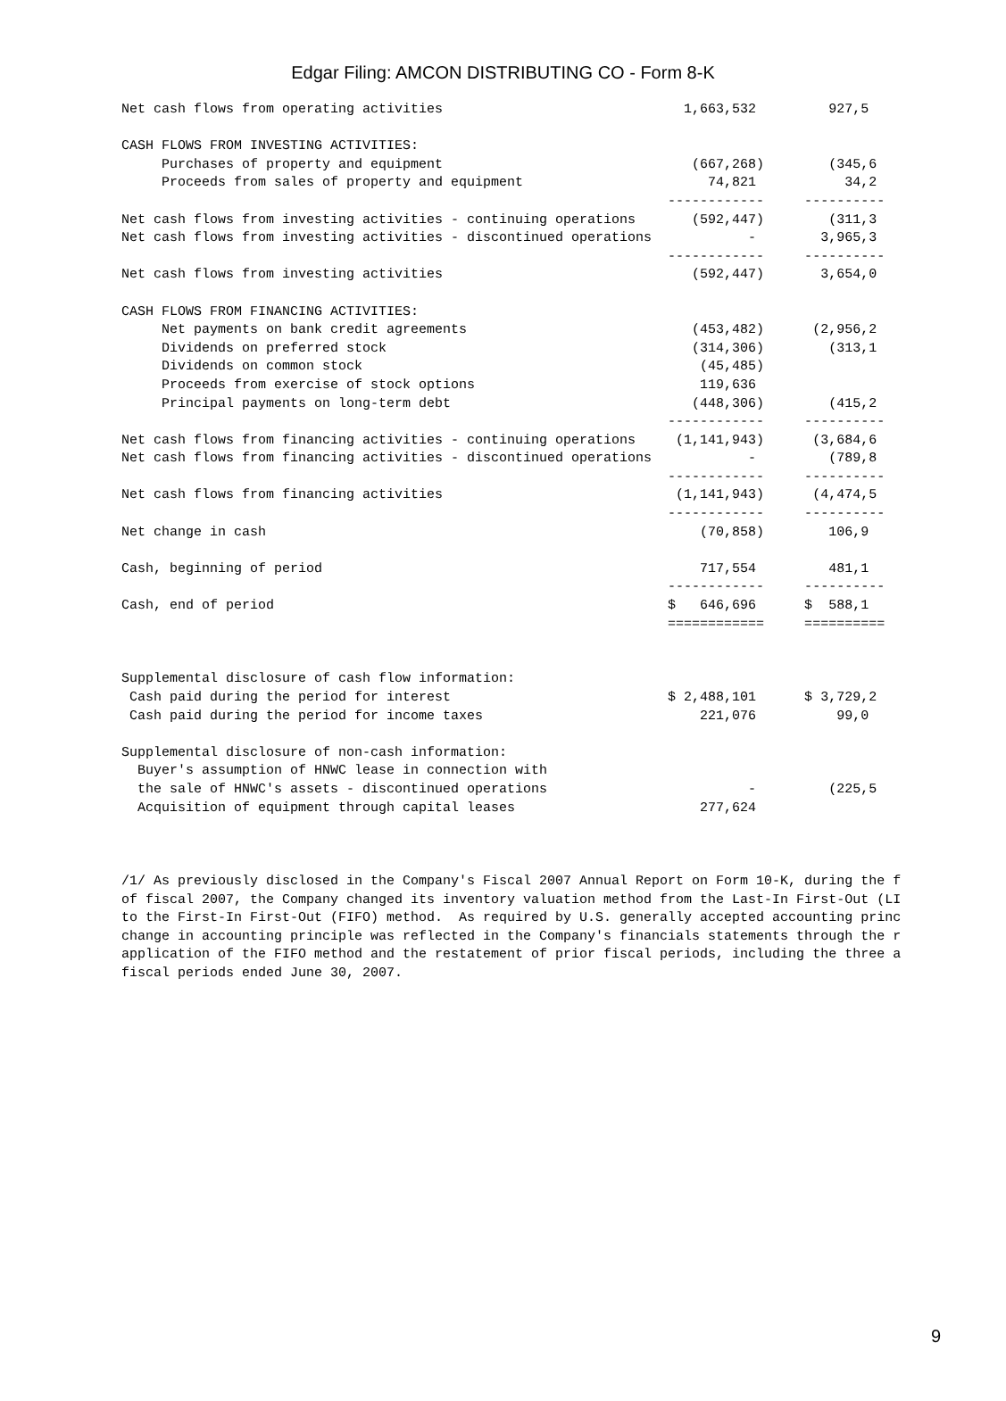Edgar Filing: AMCON DISTRIBUTING CO - Form 8-K
Net cash flows from operating activities                              1,663,532         927,5

CASH FLOWS FROM INVESTING ACTIVITIES:
     Purchases of property and equipment                               (667,268)        (345,6
     Proceeds from sales of property and equipment                       74,821           34,2
                                                                    ------------     ----------
Net cash flows from investing activities - continuing operations       (592,447)        (311,3
Net cash flows from investing activities - discontinued operations            -        3,965,3
                                                                    ------------     ----------
Net cash flows from investing activities                               (592,447)       3,654,0

CASH FLOWS FROM FINANCING ACTIVITIES:
     Net payments on bank credit agreements                            (453,482)      (2,956,2
     Dividends on preferred stock                                      (314,306)        (313,1
     Dividends on common stock                                          (45,485)
     Proceeds from exercise of stock options                            119,636
     Principal payments on long-term debt                              (448,306)        (415,2
                                                                    ------------     ----------
Net cash flows from financing activities - continuing operations     (1,141,943)      (3,684,6
Net cash flows from financing activities - discontinued operations            -         (789,8
                                                                    ------------     ----------
Net cash flows from financing activities                             (1,141,943)      (4,474,5
                                                                    ------------     ----------
Net change in cash                                                      (70,858)        106,9

Cash, beginning of period                                               717,554         481,1
                                                                    ------------     ----------
Cash, end of period                                                 $   646,696      $  588,1
                                                                    ============     ==========


Supplemental disclosure of cash flow information:
 Cash paid during the period for interest                           $ 2,488,101      $ 3,729,2
 Cash paid during the period for income taxes                           221,076          99,0

Supplemental disclosure of non-cash information:
  Buyer's assumption of HNWC lease in connection with
  the sale of HNWC's assets - discontinued operations                         -         (225,5
  Acquisition of equipment through capital leases                       277,624



/1/ As previously disclosed in the Company's Fiscal 2007 Annual Report on Form 10-K, during the f
of fiscal 2007, the Company changed its inventory valuation method from the Last-In First-Out (LI
to the First-In First-Out (FIFO) method.  As required by U.S. generally accepted accounting princ
change in accounting principle was reflected in the Company's financials statements through the r
application of the FIFO method and the restatement of prior fiscal periods, including the three a
fiscal periods ended June 30, 2007.
9